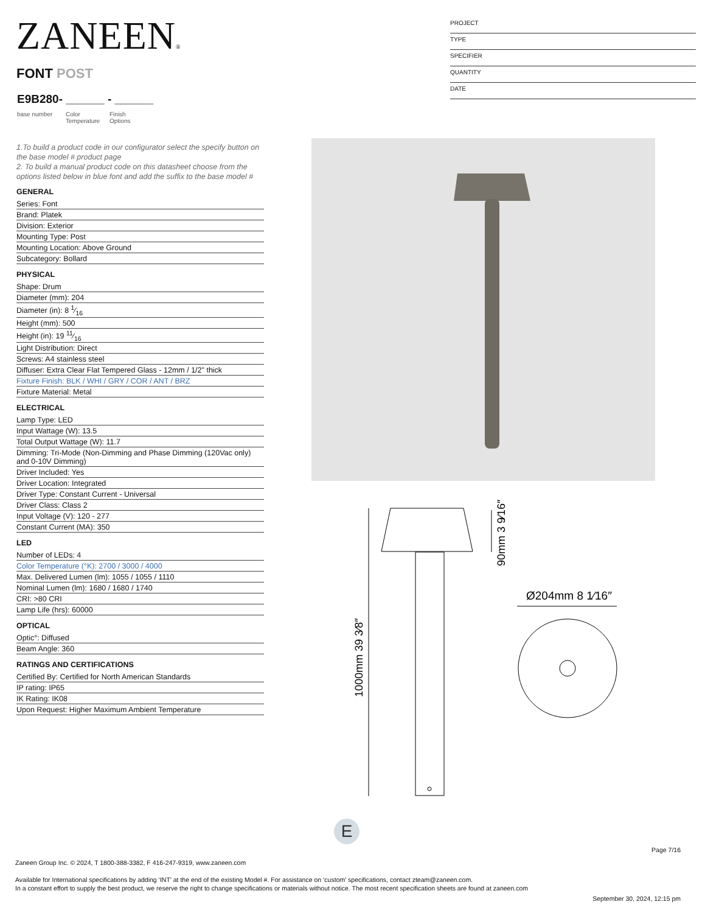ZANEEN®
FONT POST
E9B280- ______ - ______
base number
Color
Temperature
Finish
Options
PROJECT
TYPE
SPECIFIER
QUANTITY
DATE
1.To build a product code in our configurator select the specify button on the base model # product page
2. To build a manual product code on this datasheet choose from the options listed below in blue font and add the suffix to the base model #
GENERAL
Series: Font
Brand: Platek
Division: Exterior
Mounting Type: Post
Mounting Location: Above Ground
Subcategory: Bollard
PHYSICAL
Shape: Drum
Diameter (mm): 204
Diameter (in): 8 1⁄16
Height (mm): 500
Height (in): 19 11⁄16
Light Distribution: Direct
Screws: A4 stainless steel
Diffuser: Extra Clear Flat Tempered Glass - 12mm / 1/2" thick
Fixture Finish: BLK / WHI / GRY / COR / ANT / BRZ
Fixture Material: Metal
ELECTRICAL
Lamp Type: LED
Input Wattage (W): 13.5
Total Output Wattage (W): 11.7
Dimming: Tri-Mode (Non-Dimming and Phase Dimming (120Vac only) and 0-10V Dimming)
Driver Included: Yes
Driver Location: Integrated
Driver Type: Constant Current - Universal
Driver Class: Class 2
Input Voltage (V): 120 - 277
Constant Current (MA): 350
LED
Number of LEDs: 4
Color Temperature (°K): 2700 / 3000 / 4000
Max. Delivered Lumen (lm): 1055 / 1055 / 1110
Nominal Lumen (lm): 1680 / 1680 / 1740
CRI: >80 CRI
Lamp Life (hrs): 60000
OPTICAL
Optic°: Diffused
Beam Angle: 360
RATINGS AND CERTIFICATIONS
Certified By: Certified for North American Standards
IP rating: IP65
IK Rating: IK08
Upon Request: Higher Maximum Ambient Temperature
90mm 3 9⁄16″
1000mm 39 3⁄8″
Ø204mm 8 1⁄16″
E
Page 7/16
Zaneen Group Inc. © 2024, T 1800-388-3382, F 416-247-9319, www.zaneen.com
Available for International specifications by adding ‘INT’ at the end of the existing Model #. For assistance on ‘custom’ specifications, contact zteam@zaneen.com.
In a constant effort to supply the best product, we reserve the right to change specifications or materials without notice. The most recent specification sheets are found at zaneen.com
September 30, 2024, 12:15 pm